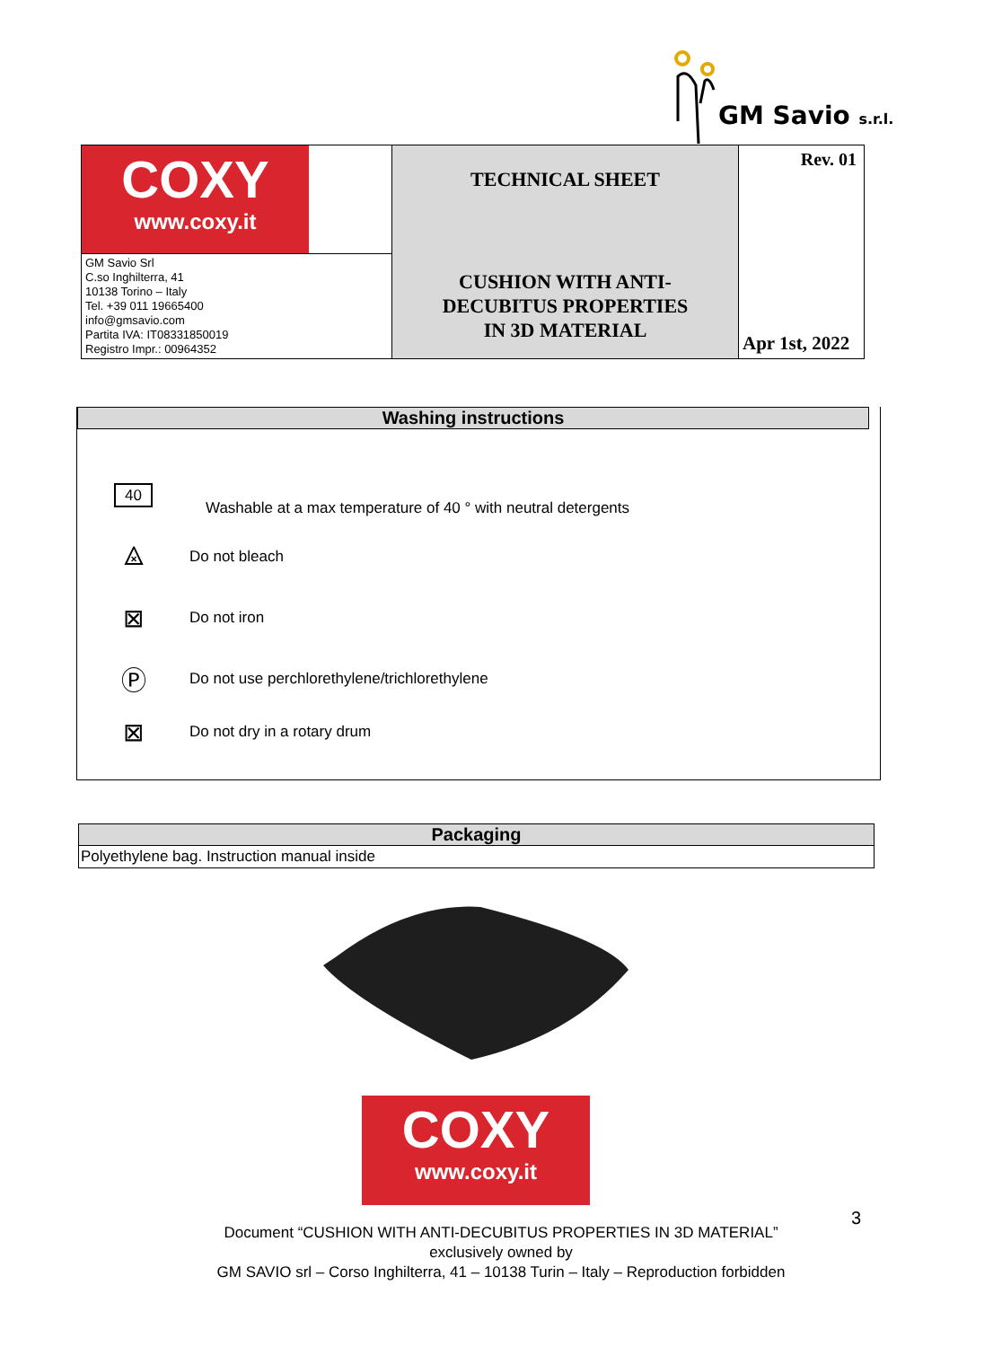GM Savio s.r.l.
| COXY www.coxy.it | TECHNICAL SHEET | Rev. 01 |
| GM Savio Srl C.so Inghilterra, 41 10138 Torino – Italy Tel. +39 011 19665400 info@gmsavio.com Partita IVA: IT08331850019 Registro Impr.: 00964352 | CUSHION WITH ANTI- DECUBITUS PROPERTIES IN 3D MATERIAL | Apr 1st, 2022 |
Washing instructions
40
Washable at a max temperature of 40 ° with neutral detergents
⨻
Do not bleach
⊠
Do not iron
Ⓟ
Do not use perchlorethylene/trichlorethylene
⊠
Do not dry in a rotary drum
Packaging
Polyethylene bag. Instruction manual inside
COXY
www.coxy.it
3
Document “CUSHION WITH ANTI-DECUBITUS PROPERTIES IN 3D MATERIAL”
exclusively owned by
GM SAVIO srl – Corso Inghilterra, 41 – 10138 Turin – Italy – Reproduction forbidden